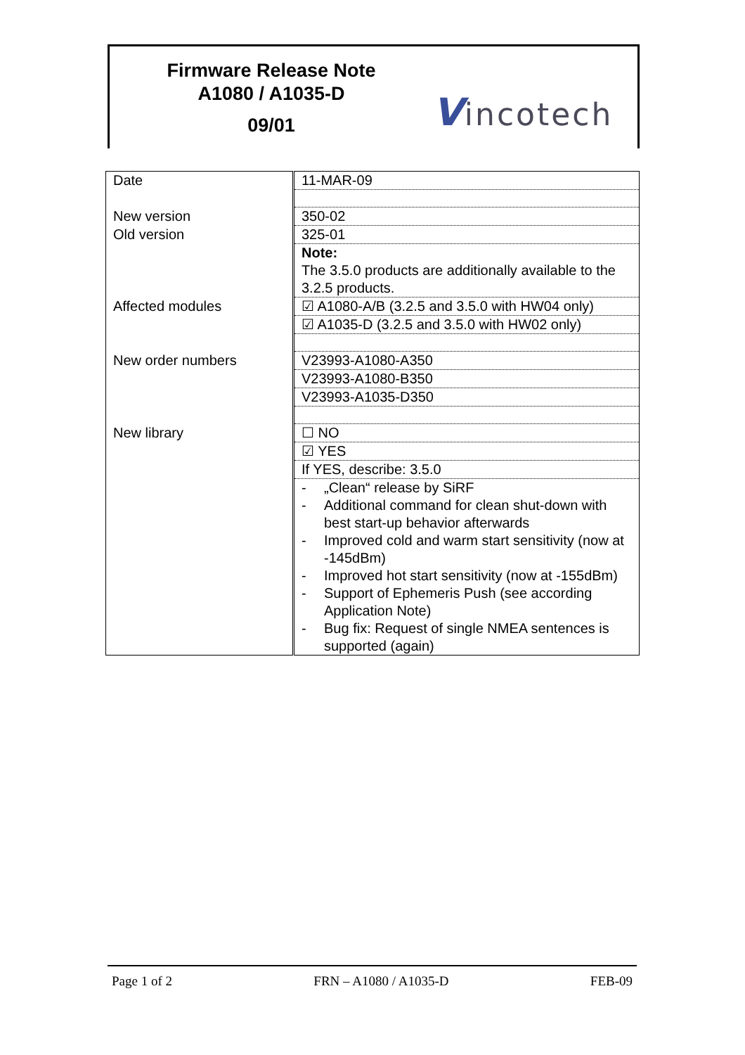Firmware Release Note
A1080 / A1035-D
09/01
Vincotech
| Date | 11-MAR-09 |
| New version | 350-02 |
| Old version | 325-01 |
| | Note: The 3.5.0 products are additionally available to the 3.2.5 products. |
| Affected modules | ☑ A1080-A/B (3.2.5 and 3.5.0 with HW04 only) |
| | ☑ A1035-D (3.2.5 and 3.5.0 with HW02 only) |
| New order numbers | V23993-A1080-A350 |
| | V23993-A1080-B350 |
| | V23993-A1035-D350 |
| New library | ☐ NO |
| | ☑ YES |
| | If YES, describe: 3.5.0 |
| | - „Clean“ release by SiRF - Additional command for clean shut-down with best start-up behavior afterwards - Improved cold and warm start sensitivity (now at -145dBm) - Improved hot start sensitivity (now at -155dBm) - Support of Ephemeris Push (see according Application Note) - Bug fix: Request of single NMEA sentences is supported (again) |
Page 1 of 2 FRN – A1080 / A1035-D FEB-09